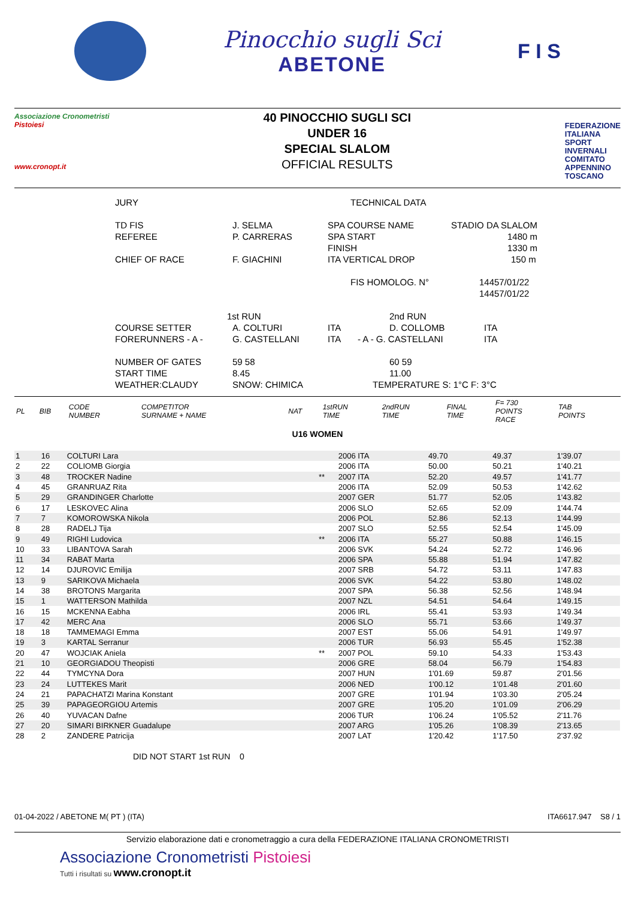Pinocchio sugli Sci
ABETONE
F I S
Associazione Cronometristi
Pistoiesi
www.cronopt.it
40 PINOCCHIO SUGLI SCI
UNDER 16
SPECIAL SLALOM
OFFICIAL RESULTS
FEDERAZIONE
ITALIANA
SPORT
INVERNALI
COMITATO
APPENNINO
TOSCANO
JURY TECHNICAL DATA
TD FIS J. SELMA SPA COURSE NAME STADIO DA SLALOM
REFEREE P. CARRERAS SPA START 1480 m
FINISH 1330 m
CHIEF OF RACE F. GIACHINI ITA VERTICAL DROP 150 m
FIS HOMOLOG. N° 14457/01/22
14457/01/22
1st RUN 2nd RUN
COURSE SETTER A. COLTURI ITA D. COLLOMB ITA
FORERUNNERS - A - G. CASTELLANI ITA - A - G. CASTELLANI ITA
NUMBER OF GATES 59 58 60 59
START TIME 8.45 11.00
WEATHER:CLAUDY SNOW: CHIMICA TEMPERATURE S: 1°C F: 3°C
| PL | BIB | CODE NUMBER | COMPETITOR SURNAME + NAME | NAT | 1stRUN TIME | 2ndRUN TIME | FINAL TIME | F= 730 POINTS RACE | TAB POINTS |
U16 WOMEN
| 1 | 16 | COLTURI Lara | | 2006 ITA | 49.70 | 49.37 | 1'39.07 |
| 2 | 22 | COLIOMB Giorgia | | 2006 ITA | 50.00 | 50.21 | 1'40.21 |
| 3 | 48 | TROCKER Nadine | ** | 2007 ITA | 52.20 | 49.57 | 1'41.77 |
| 4 | 45 | GRANRUAZ Rita | | 2006 ITA | 52.09 | 50.53 | 1'42.62 |
| 5 | 29 | GRANDINGER Charlotte | | 2007 GER | 51.77 | 52.05 | 1'43.82 |
| 6 | 17 | LESKOVEC Alina | | 2006 SLO | 52.65 | 52.09 | 1'44.74 |
| 7 | 7 | KOMOROWSKA Nikola | | 2006 POL | 52.86 | 52.13 | 1'44.99 |
| 8 | 28 | RADELJ Tija | | 2007 SLO | 52.55 | 52.54 | 1'45.09 |
| 9 | 49 | RIGHI Ludovica | ** | 2006 ITA | 55.27 | 50.88 | 1'46.15 |
| 10 | 33 | LIBANTOVA Sarah | | 2006 SVK | 54.24 | 52.72 | 1'46.96 |
| 11 | 34 | RABAT Marta | | 2006 SPA | 55.88 | 51.94 | 1'47.82 |
| 12 | 14 | DJUROVIC Emilija | | 2007 SRB | 54.72 | 53.11 | 1'47.83 |
| 13 | 9 | SARIKOVA Michaela | | 2006 SVK | 54.22 | 53.80 | 1'48.02 |
| 14 | 38 | BROTONS Margarita | | 2007 SPA | 56.38 | 52.56 | 1'48.94 |
| 15 | 1 | WATTERSON Mathilda | | 2007 NZL | 54.51 | 54.64 | 1'49.15 |
| 16 | 15 | MCKENNA Eabha | | 2006 IRL | 55.41 | 53.93 | 1'49.34 |
| 17 | 42 | MERC Ana | | 2006 SLO | 55.71 | 53.66 | 1'49.37 |
| 18 | 18 | TAMMEMAGI Emma | | 2007 EST | 55.06 | 54.91 | 1'49.97 |
| 19 | 3 | KARTAL Serranur | | 2006 TUR | 56.93 | 55.45 | 1'52.38 |
| 20 | 47 | WOJCIAK Aniela | ** | 2007 POL | 59.10 | 54.33 | 1'53.43 |
| 21 | 10 | GEORGIADOU Theopisti | | 2006 GRE | 58.04 | 56.79 | 1'54.83 |
| 22 | 44 | TYMCYNA Dora | | 2007 HUN | 1'01.69 | 59.87 | 2'01.56 |
| 23 | 24 | LUTTEKES Marit | | 2006 NED | 1'00.12 | 1'01.48 | 2'01.60 |
| 24 | 21 | PAPACHATZI Marina Konstant | | 2007 GRE | 1'01.94 | 1'03.30 | 2'05.24 |
| 25 | 39 | PAPAGEORGIOU Artemis | | 2007 GRE | 1'05.20 | 1'01.09 | 2'06.29 |
| 26 | 40 | YUVACAN Dafne | | 2006 TUR | 1'06.24 | 1'05.52 | 2'11.76 |
| 27 | 20 | SIMARI BIRKNER Guadalupe | | 2007 ARG | 1'05.26 | 1'08.39 | 2'13.65 |
| 28 | 2 | ZANDERE Patricija | | 2007 LAT | 1'20.42 | 1'17.50 | 2'37.92 |
DID NOT START 1st RUN 0
01-04-2022 / ABETONE M( PT ) (ITA) ITA6617.947 S8 / 1
Servizio elaborazione dati e cronometraggio a cura della FEDERAZIONE ITALIANA CRONOMETRISTI
Associazione Cronometristi Pistoiesi
Tutti i risultati su www.cronopt.it